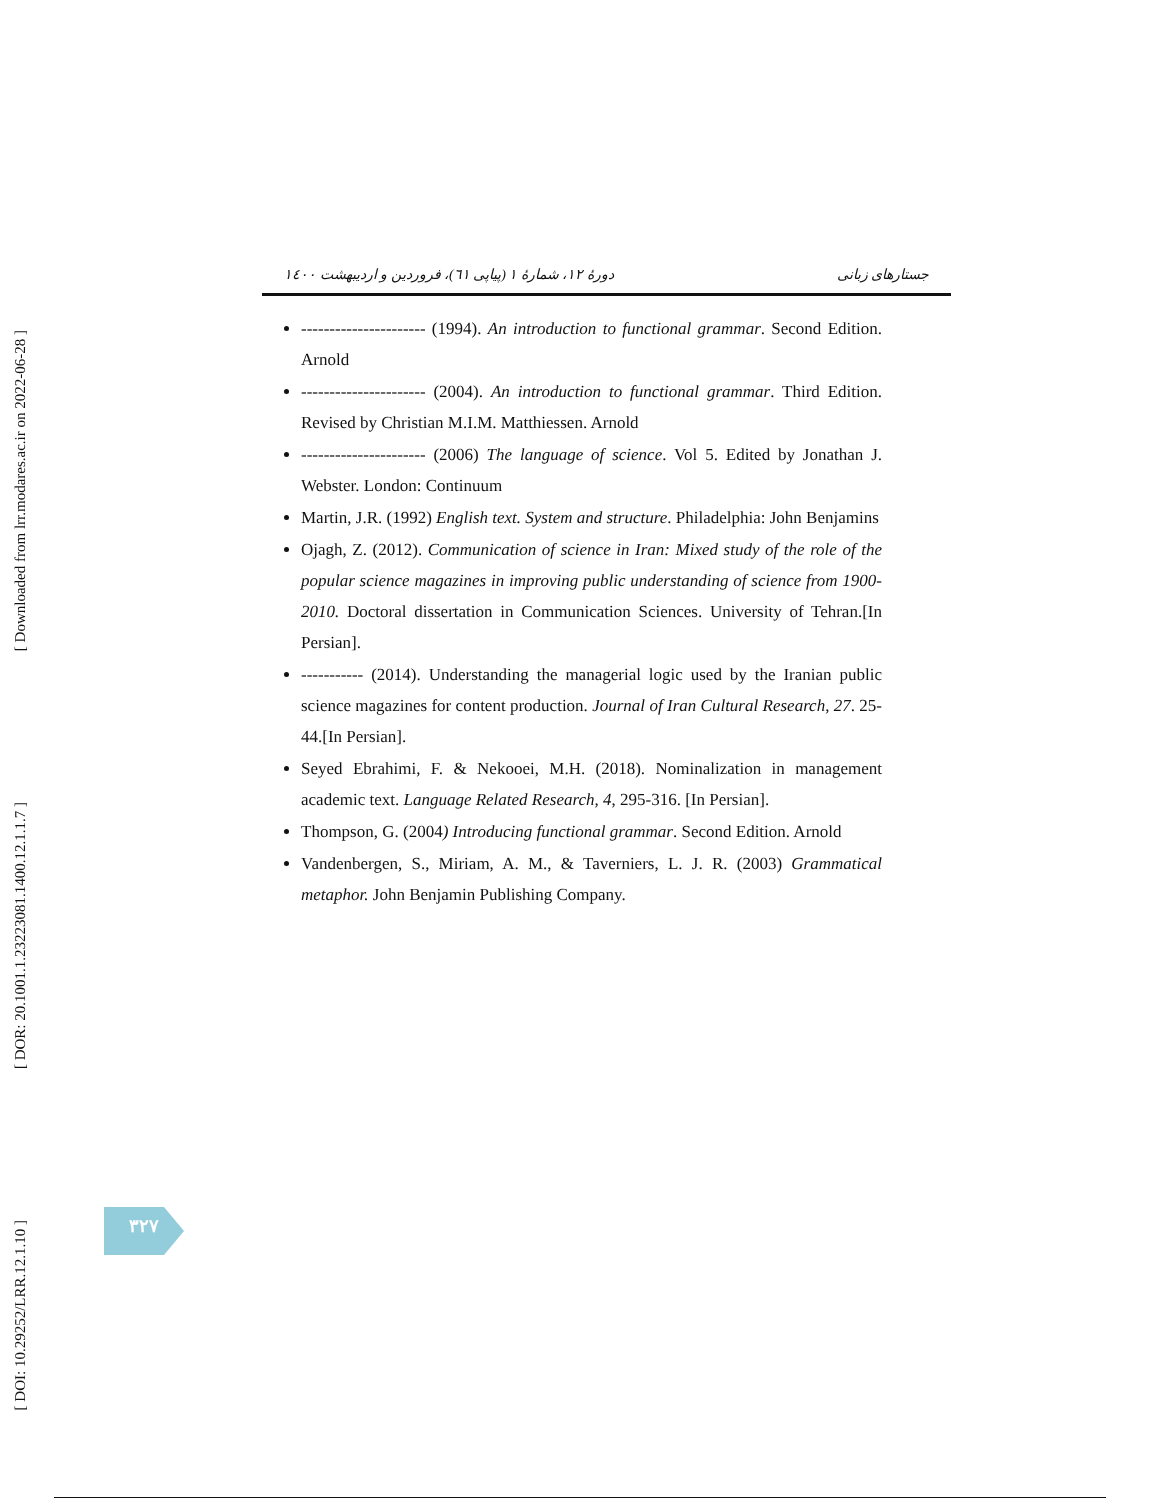[ Downloaded from lrr.modares.ac.ir on 2022-06-28 ]
[ DOR: 20.1001.1.23223081.1400.12.1.1.7 ]
[ DOI: 10.29252/LRR.12.1.10 ]
دورهٔ ۱۲، شمارهٔ ۱ (پیاپی ٦١)، فروردین و اردیبهشت ۱٤٠٠ جستارهای زبانی
---------------------- (1994). An introduction to functional grammar. Second Edition. Arnold
---------------------- (2004). An introduction to functional grammar. Third Edition. Revised by Christian M.I.M. Matthiessen. Arnold
---------------------- (2006) The language of science. Vol 5. Edited by Jonathan J. Webster. London: Continuum
Martin, J.R. (1992) English text. System and structure. Philadelphia: John Benjamins
Ojagh, Z. (2012). Communication of science in Iran: Mixed study of the role of the popular science magazines in improving public understanding of science from 1900-2010. Doctoral dissertation in Communication Sciences. University of Tehran.[In Persian].
----------- (2014). Understanding the managerial logic used by the Iranian public science magazines for content production. Journal of Iran Cultural Research, 27. 25-44.[In Persian].
Seyed Ebrahimi, F. & Nekooei, M.H. (2018). Nominalization in management academic text. Language Related Research, 4, 295-316. [In Persian].
Thompson, G. (2004) Introducing functional grammar. Second Edition. Arnold
Vandenbergen, S., Miriam, A. M., & Taverniers, L. J. R. (2003) Grammatical metaphor. John Benjamin Publishing Company.
۳۲۷